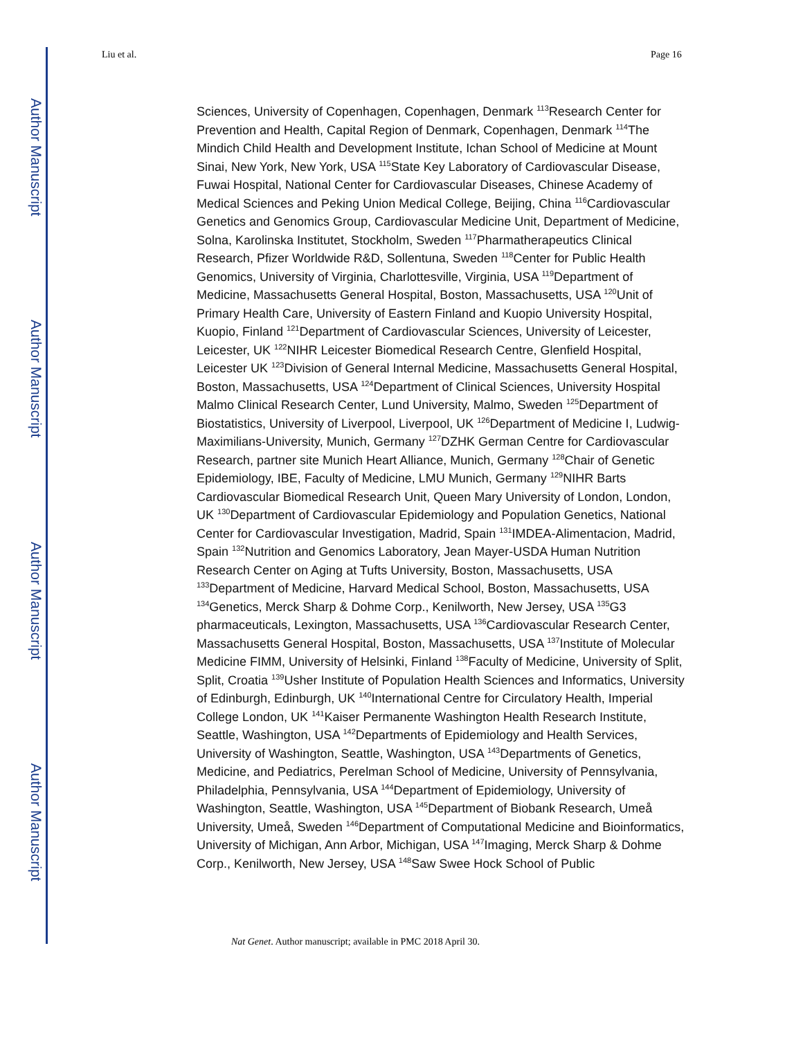Author Manuscript
Author Manuscript
Author Manuscript
Author Manuscript
Liu et al. Page 16
Sciences, University of Copenhagen, Copenhagen, Denmark <sup>113</sup>Research Center for Prevention and Health, Capital Region of Denmark, Copenhagen, Denmark <sup>114</sup>The Mindich Child Health and Development Institute, Ichan School of Medicine at Mount Sinai, New York, New York, USA <sup>115</sup>State Key Laboratory of Cardiovascular Disease, Fuwai Hospital, National Center for Cardiovascular Diseases, Chinese Academy of Medical Sciences and Peking Union Medical College, Beijing, China <sup>116</sup>Cardiovascular Genetics and Genomics Group, Cardiovascular Medicine Unit, Department of Medicine, Solna, Karolinska Institutet, Stockholm, Sweden <sup>117</sup>Pharmatherapeutics Clinical Research, Pfizer Worldwide R&D, Sollentuna, Sweden <sup>118</sup>Center for Public Health Genomics, University of Virginia, Charlottesville, Virginia, USA <sup>119</sup>Department of Medicine, Massachusetts General Hospital, Boston, Massachusetts, USA <sup>120</sup>Unit of Primary Health Care, University of Eastern Finland and Kuopio University Hospital, Kuopio, Finland <sup>121</sup>Department of Cardiovascular Sciences, University of Leicester, Leicester, UK <sup>122</sup>NIHR Leicester Biomedical Research Centre, Glenfield Hospital, Leicester UK <sup>123</sup>Division of General Internal Medicine, Massachusetts General Hospital, Boston, Massachusetts, USA <sup>124</sup>Department of Clinical Sciences, University Hospital Malmo Clinical Research Center, Lund University, Malmo, Sweden <sup>125</sup>Department of Biostatistics, University of Liverpool, Liverpool, UK <sup>126</sup>Department of Medicine I, Ludwig-Maximilians-University, Munich, Germany <sup>127</sup>DZHK German Centre for Cardiovascular Research, partner site Munich Heart Alliance, Munich, Germany <sup>128</sup>Chair of Genetic Epidemiology, IBE, Faculty of Medicine, LMU Munich, Germany <sup>129</sup>NIHR Barts Cardiovascular Biomedical Research Unit, Queen Mary University of London, London, UK <sup>130</sup>Department of Cardiovascular Epidemiology and Population Genetics, National Center for Cardiovascular Investigation, Madrid, Spain <sup>131</sup>IMDEA-Alimentacion, Madrid, Spain <sup>132</sup>Nutrition and Genomics Laboratory, Jean Mayer-USDA Human Nutrition Research Center on Aging at Tufts University, Boston, Massachusetts, USA <sup>133</sup>Department of Medicine, Harvard Medical School, Boston, Massachusetts, USA <sup>134</sup>Genetics, Merck Sharp & Dohme Corp., Kenilworth, New Jersey, USA <sup>135</sup>G3 pharmaceuticals, Lexington, Massachusetts, USA <sup>136</sup>Cardiovascular Research Center, Massachusetts General Hospital, Boston, Massachusetts, USA <sup>137</sup>Institute of Molecular Medicine FIMM, University of Helsinki, Finland <sup>138</sup>Faculty of Medicine, University of Split, Split, Croatia <sup>139</sup>Usher Institute of Population Health Sciences and Informatics, University of Edinburgh, Edinburgh, UK <sup>140</sup>International Centre for Circulatory Health, Imperial College London, UK <sup>141</sup>Kaiser Permanente Washington Health Research Institute, Seattle, Washington, USA <sup>142</sup>Departments of Epidemiology and Health Services, University of Washington, Seattle, Washington, USA <sup>143</sup>Departments of Genetics, Medicine, and Pediatrics, Perelman School of Medicine, University of Pennsylvania, Philadelphia, Pennsylvania, USA <sup>144</sup>Department of Epidemiology, University of Washington, Seattle, Washington, USA <sup>145</sup>Department of Biobank Research, Umeå University, Umeå, Sweden <sup>146</sup>Department of Computational Medicine and Bioinformatics, University of Michigan, Ann Arbor, Michigan, USA <sup>147</sup>Imaging, Merck Sharp & Dohme Corp., Kenilworth, New Jersey, USA <sup>148</sup>Saw Swee Hock School of Public
Nat Genet. Author manuscript; available in PMC 2018 April 30.